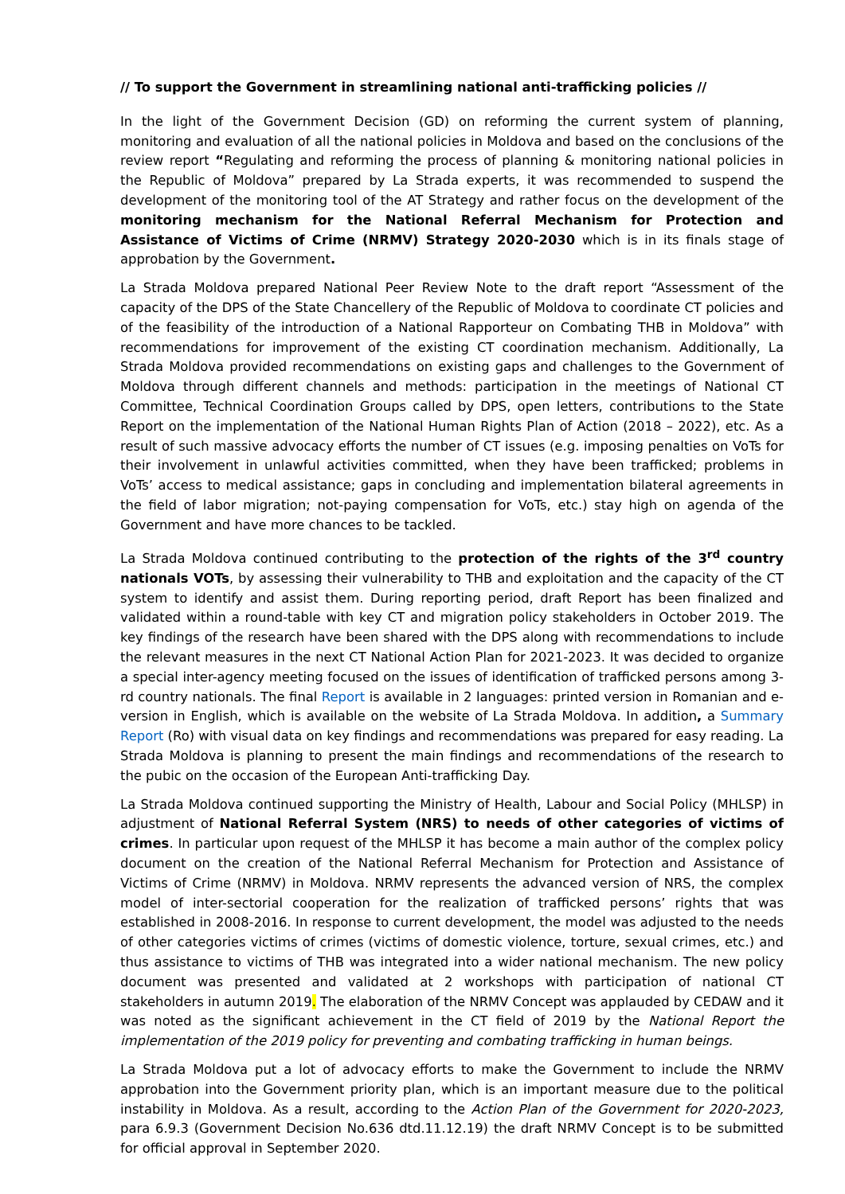// To support the Government in streamlining national anti-trafficking policies //
In the light of the Government Decision (GD) on reforming the current system of planning, monitoring and evaluation of all the national policies in Moldova and based on the conclusions of the review report “Regulating and reforming the process of planning & monitoring national policies in the Republic of Moldova” prepared by La Strada experts, it was recommended to suspend the development of the monitoring tool of the AT Strategy and rather focus on the development of the monitoring mechanism for the National Referral Mechanism for Protection and Assistance of Victims of Crime (NRMV) Strategy 2020-2030 which is in its finals stage of approbation by the Government.
La Strada Moldova prepared National Peer Review Note to the draft report “Assessment of the capacity of the DPS of the State Chancellery of the Republic of Moldova to coordinate CT policies and of the feasibility of the introduction of a National Rapporteur on Combating THB in Moldova” with recommendations for improvement of the existing CT coordination mechanism. Additionally, La Strada Moldova provided recommendations on existing gaps and challenges to the Government of Moldova through different channels and methods: participation in the meetings of National CT Committee, Technical Coordination Groups called by DPS, open letters, contributions to the State Report on the implementation of the National Human Rights Plan of Action (2018 – 2022), etc. As a result of such massive advocacy efforts the number of CT issues (e.g. imposing penalties on VoTs for their involvement in unlawful activities committed, when they have been trafficked; problems in VoTs’ access to medical assistance; gaps in concluding and implementation bilateral agreements in the field of labor migration; not-paying compensation for VoTs, etc.) stay high on agenda of the Government and have more chances to be tackled.
La Strada Moldova continued contributing to the protection of the rights of the 3<sup>rd</sup> country nationals VOTs, by assessing their vulnerability to THB and exploitation and the capacity of the CT system to identify and assist them. During reporting period, draft Report has been finalized and validated within a round-table with key CT and migration policy stakeholders in October 2019. The key findings of the research have been shared with the DPS along with recommendations to include the relevant measures in the next CT National Action Plan for 2021-2023. It was decided to organize a special inter-agency meeting focused on the issues of identification of trafficked persons among 3-rd country nationals. The final Report is available in 2 languages: printed version in Romanian and e-version in English, which is available on the website of La Strada Moldova. In addition, a Summary Report (Ro) with visual data on key findings and recommendations was prepared for easy reading. La Strada Moldova is planning to present the main findings and recommendations of the research to the pubic on the occasion of the European Anti-trafficking Day.
La Strada Moldova continued supporting the Ministry of Health, Labour and Social Policy (MHLSP) in adjustment of National Referral System (NRS) to needs of other categories of victims of crimes. In particular upon request of the MHLSP it has become a main author of the complex policy document on the creation of the National Referral Mechanism for Protection and Assistance of Victims of Crime (NRMV) in Moldova. NRMV represents the advanced version of NRS, the complex model of inter-sectorial cooperation for the realization of trafficked persons’ rights that was established in 2008-2016. In response to current development, the model was adjusted to the needs of other categories victims of crimes (victims of domestic violence, torture, sexual crimes, etc.) and thus assistance to victims of THB was integrated into a wider national mechanism. The new policy document was presented and validated at 2 workshops with participation of national CT stakeholders in autumn 2019. The elaboration of the NRMV Concept was applauded by CEDAW and it was noted as the significant achievement in the CT field of 2019 by the National Report the implementation of the 2019 policy for preventing and combating trafficking in human beings.
La Strada Moldova put a lot of advocacy efforts to make the Government to include the NRMV approbation into the Government priority plan, which is an important measure due to the political instability in Moldova. As a result, according to the Action Plan of the Government for 2020-2023, para 6.9.3 (Government Decision No.636 dtd.11.12.19) the draft NRMV Concept is to be submitted for official approval in September 2020.